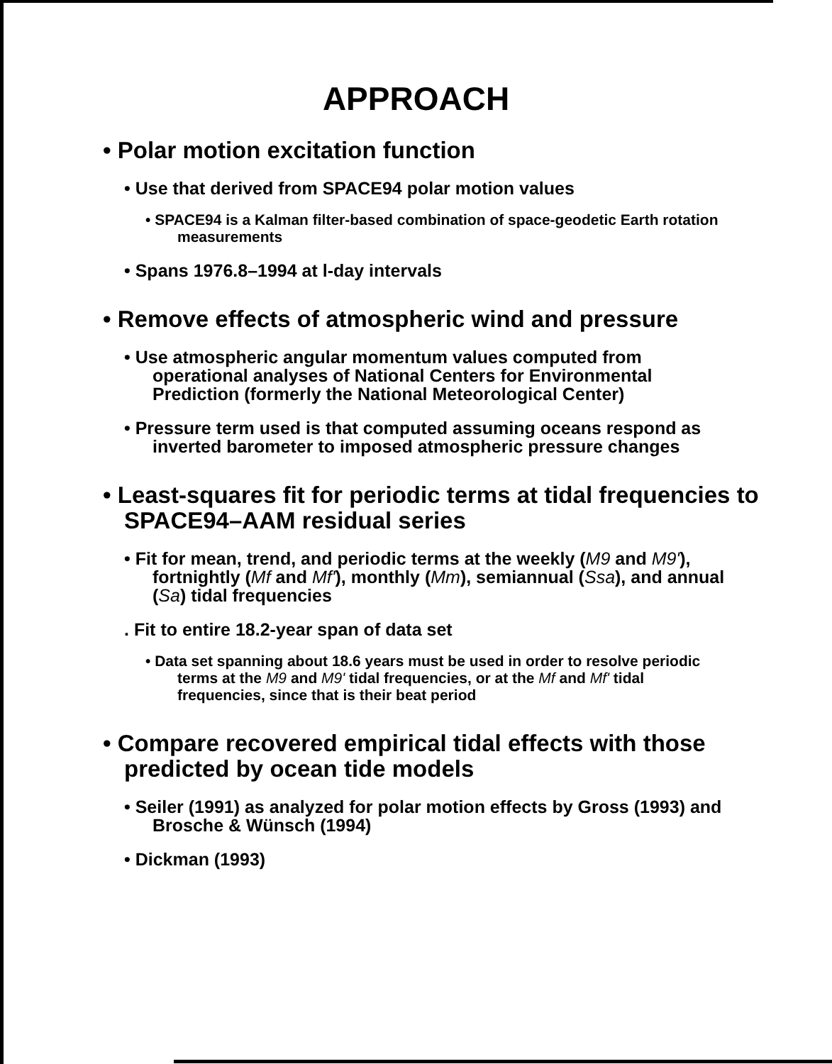APPROACH
• Polar motion excitation function
• Use that derived from SPACE94 polar motion values
• SPACE94 is a Kalman filter-based combination of space-geodetic Earth rotation measurements
• Spans 1976.8–1994 at l-day intervals
• Remove effects of atmospheric wind and pressure
• Use atmospheric angular momentum values computed from operational analyses of National Centers for Environmental Prediction (formerly the National Meteorological Center)
• Pressure term used is that computed assuming oceans respond as inverted barometer to imposed atmospheric pressure changes
• Least-squares fit for periodic terms at tidal frequencies to SPACE94–AAM residual series
• Fit for mean, trend, and periodic terms at the weekly (M9 and M9'), fortnightly (Mf and Mf'), monthly (Mm), semiannual (Ssa), and annual (Sa) tidal frequencies
. Fit to entire 18.2-year span of data set
• Data set spanning about 18.6 years must be used in order to resolve periodic terms at the M9 and M9' tidal frequencies, or at the Mf and Mf' tidal frequencies, since that is their beat period
• Compare recovered empirical tidal effects with those predicted by ocean tide models
• Seiler (1991) as analyzed for polar motion effects by Gross (1993) and Brosche & Wünsch (1994)
• Dickman (1993)